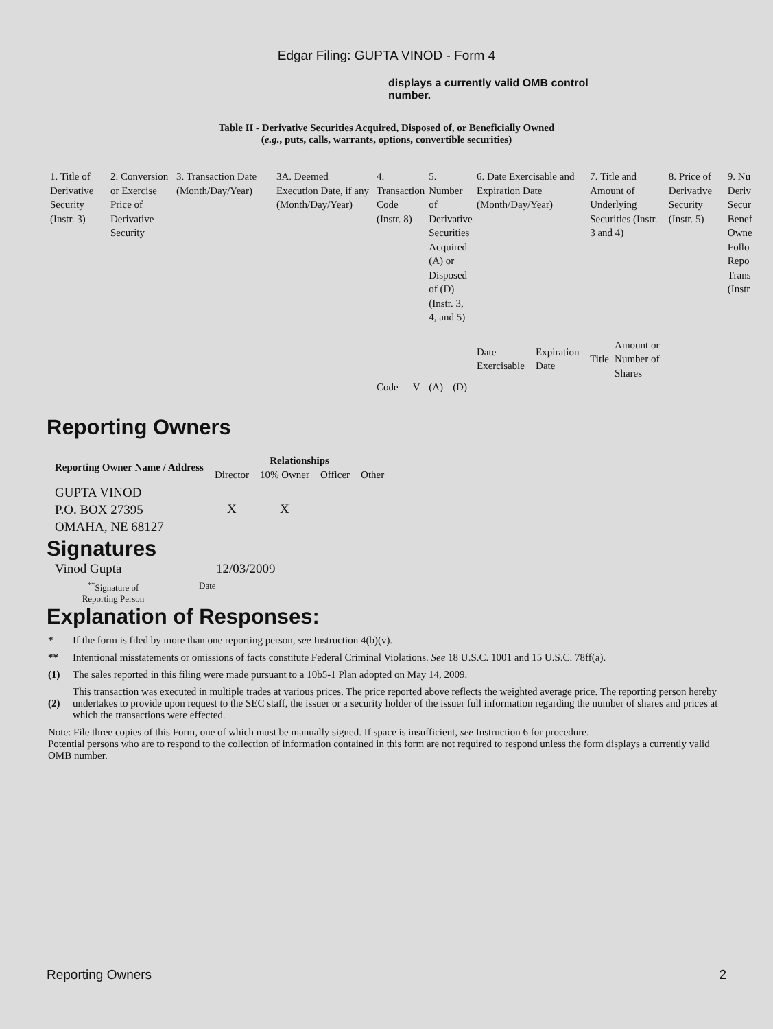Edgar Filing: GUPTA VINOD - Form 4
displays a currently valid OMB control number.
Table II - Derivative Securities Acquired, Disposed of, or Beneficially Owned
(e.g., puts, calls, warrants, options, convertible securities)
| 1. Title of Derivative Security (Instr. 3) | 2. Conversion or Exercise Price of Derivative Security | 3. Transaction Date (Month/Day/Year) | 3A. Deemed Execution Date, if any (Month/Day/Year) | 4. Transaction Code (Instr. 8) | | 5. Number of Derivative Securities Acquired (A) or Disposed of (D) (Instr. 3, 4, and 5) | | 6. Date Exercisable and Expiration Date (Month/Day/Year) | | 7. Title and Amount of Underlying Securities (Instr. 3 and 4) | | 8. Price of Derivative Security (Instr. 5) | 9. Nu Deriv Secur Benef Owne Follo Repo Trans (Instr |
| | | | | | | | | Date Exercisable | Expiration Date | Title | Amount or Number of Shares | | |
| | | | | Code | V | (A) | (D) | | | | | | |
Reporting Owners
| Reporting Owner Name / Address | Relationships | | | |
| --- | --- | --- | --- | --- |
| | Director | 10% Owner | Officer | Other |
| GUPTA VINOD P.O. BOX 27395 OMAHA, NE 68127 | X | X | | |
Signatures
Vinod Gupta 12/03/2009
<sup>**</sup> Signature of
Reporting Person Date
Explanation of Responses:
* If the form is filed by more than one reporting person, see Instruction 4(b)(v).
** Intentional misstatements or omissions of facts constitute Federal Criminal Violations. See 18 U.S.C. 1001 and 15 U.S.C. 78ff(a).
(1) The sales reported in this filing were made pursuant to a 10b5-1 Plan adopted on May 14, 2009.
(2) This transaction was executed in multiple trades at various prices. The price reported above reflects the weighted average price. The reporting person hereby undertakes to provide upon request to the SEC staff, the issuer or a security holder of the issuer full information regarding the number of shares and prices at which the transactions were effected.
Note: File three copies of this Form, one of which must be manually signed. If space is insufficient, see Instruction 6 for procedure.
Potential persons who are to respond to the collection of information contained in this form are not required to respond unless the form displays a currently valid OMB number.
Reporting Owners 2